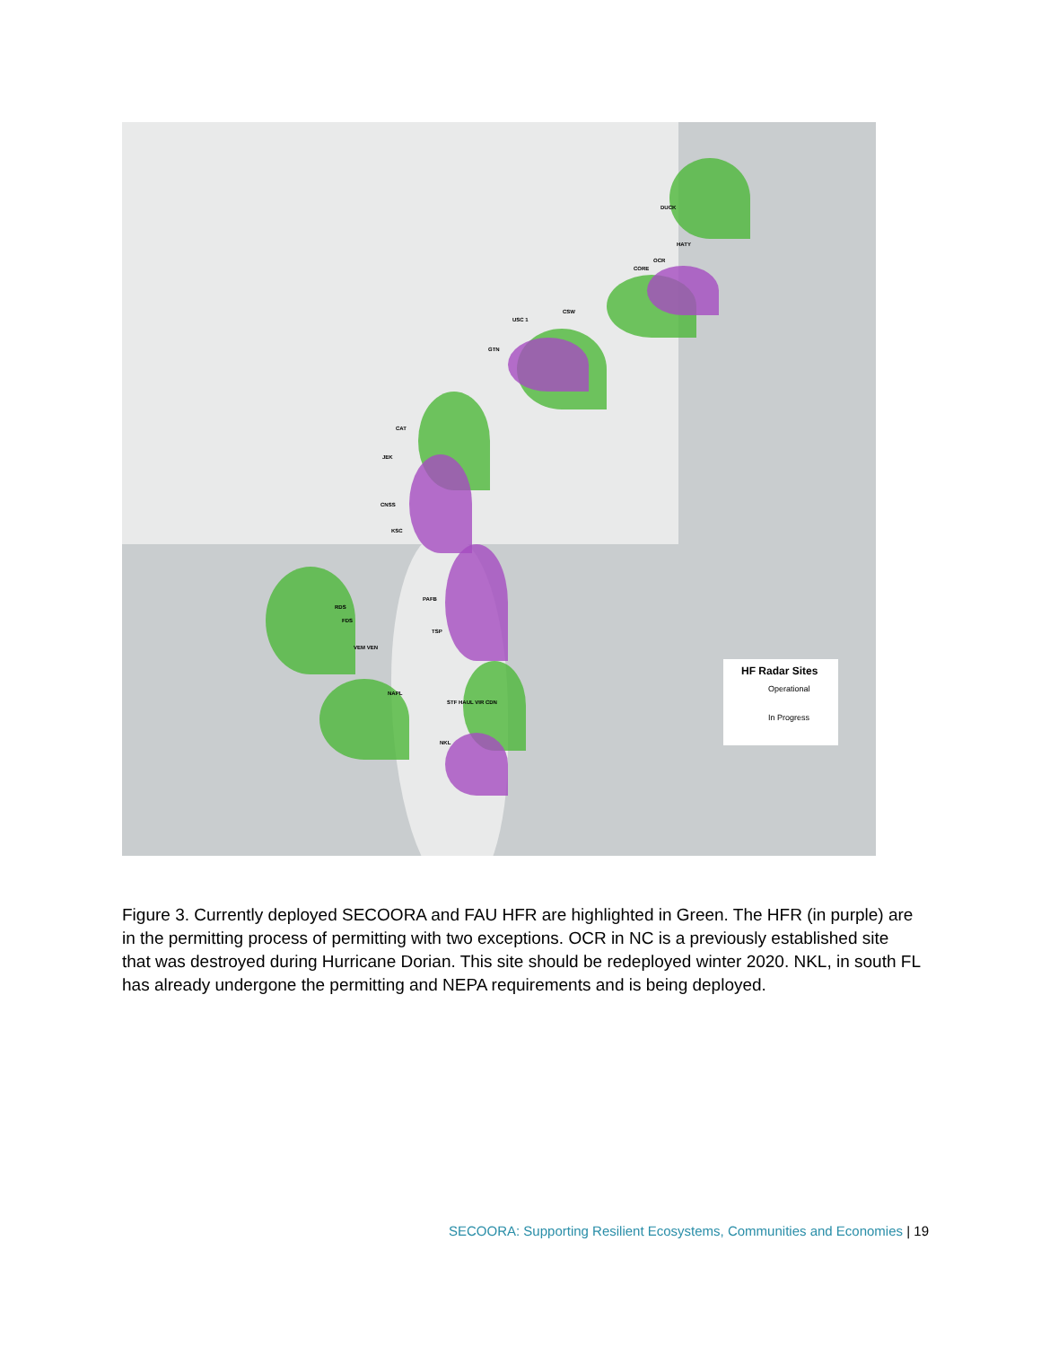DUCK
HATY
OCR
CORE
USC 1
CSW
GTN
CAT
JEK
CNSS
KSC
PAFB
TSP
RDS
FDS
VEM VEN
NAPL
STF HAUL VIR CDN
NKL
HF Radar Sites
Operational
In Progress
Figure 3. Currently deployed SECOORA and FAU HFR are highlighted in Green. The HFR (in purple) are in the permitting process of permitting with two exceptions. OCR in NC is a previously established site that was destroyed during Hurricane Dorian. This site should be redeployed winter 2020. NKL, in south FL has already undergone the permitting and NEPA requirements and is being deployed.
SECOORA: Supporting Resilient Ecosystems, Communities and Economies | 19